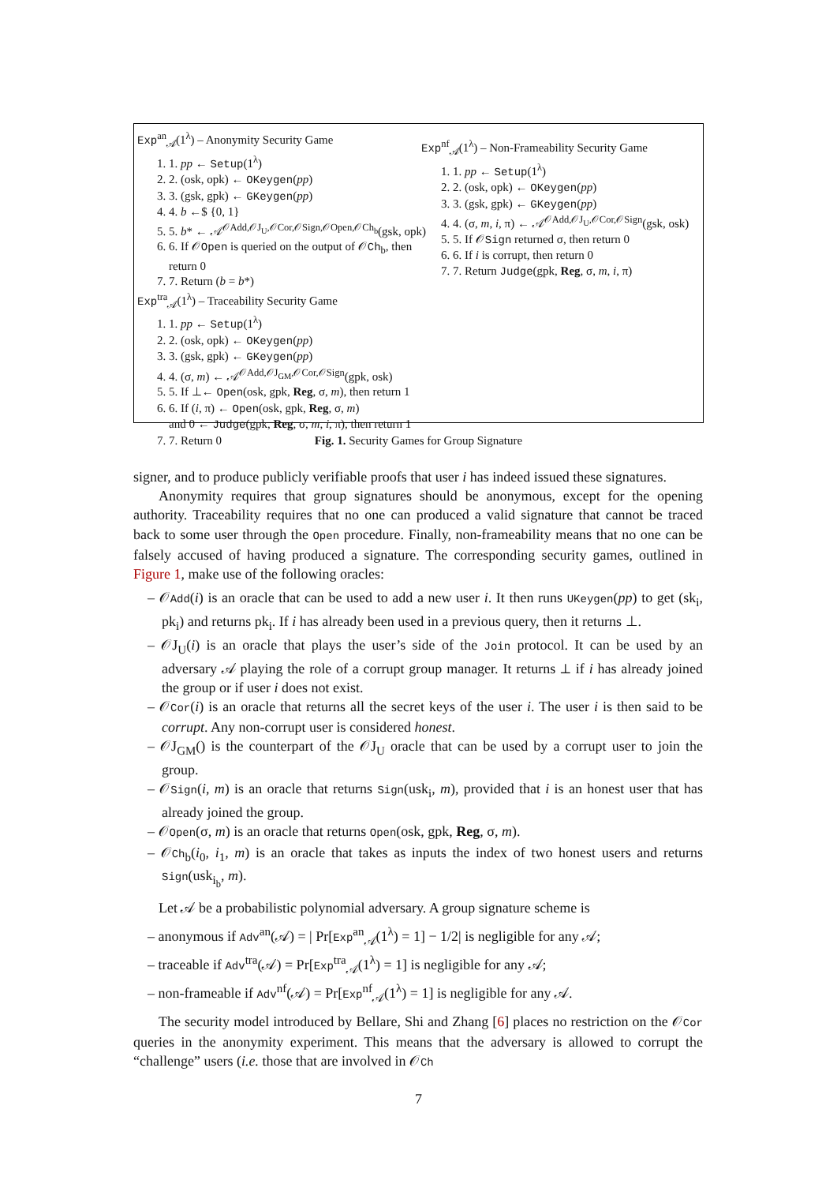Exp<sup>an</sup><sub>𝒜</sub>(1<sup>λ</sup>) – Anonymity Security Game
1. 1. pp ← Setup(1<sup>λ</sup>)
2. 2. (osk, opk) ← OKeygen(pp)
3. 3. (gsk, gpk) ← GKeygen(pp)
4. 4. b ←$ {0, 1}
5. 5. b* ← 𝒜<sup>𝒪Add,𝒪J<sub>U</sub>,𝒪Cor,𝒪Sign,𝒪Open,𝒪Ch<sub>b</sub></sup>(gsk, opk)
6. 6. If 𝒪Open is queried on the output of 𝒪Ch<sub>b</sub>, then return 0
7. 7. Return (b = b*)
Exp<sup>tra</sup><sub>𝒜</sub>(1<sup>λ</sup>) – Traceability Security Game
1. 1. pp ← Setup(1<sup>λ</sup>)
2. 2. (osk, opk) ← OKeygen(pp)
3. 3. (gsk, gpk) ← GKeygen(pp)
4. 4. (σ, m) ← 𝒜<sup>𝒪Add,𝒪J<sub>GM</sub>,𝒪Cor,𝒪Sign</sup>(gpk, osk)
5. 5. If ⊥← Open(osk, gpk, Reg, σ, m), then return 1
6. 6. If (i, π) ← Open(osk, gpk, Reg, σ, m)
and 0 ← Judge(gpk, Reg, σ, m, i, π), then return 1
7. 7. Return 0
Exp<sup>nf</sup><sub>𝒜</sub>(1<sup>λ</sup>) – Non-Frameability Security Game
1. 1. pp ← Setup(1<sup>λ</sup>)
2. 2. (osk, opk) ← OKeygen(pp)
3. 3. (gsk, gpk) ← GKeygen(pp)
4. 4. (σ, m, i, π) ← 𝒜<sup>𝒪Add,𝒪J<sub>U</sub>,𝒪Cor,𝒪Sign</sup>(gsk, osk)
5. 5. If 𝒪Sign returned σ, then return 0
6. 6. If i is corrupt, then return 0
7. 7. Return Judge(gpk, Reg, σ, m, i, π)
Fig. 1. Security Games for Group Signature
signer, and to produce publicly verifiable proofs that user i has indeed issued these signatures.
Anonymity requires that group signatures should be anonymous, except for the opening authority. Traceability requires that no one can produced a valid signature that cannot be traced back to some user through the Open procedure. Finally, non-frameability means that no one can be falsely accused of having produced a signature. The corresponding security games, outlined in Figure 1, make use of the following oracles:
– 𝒪Add(i) is an oracle that can be used to add a new user i. It then runs UKeygen(pp) to get (sk<sub>i</sub>, pk<sub>i</sub>) and returns pk<sub>i</sub>. If i has already been used in a previous query, then it returns ⊥.
– 𝒪J<sub>U</sub>(i) is an oracle that plays the user’s side of the Join protocol. It can be used by an adversary 𝒜 playing the role of a corrupt group manager. It returns ⊥ if i has already joined the group or if user i does not exist.
– 𝒪Cor(i) is an oracle that returns all the secret keys of the user i. The user i is then said to be corrupt. Any non-corrupt user is considered honest.
– 𝒪J<sub>GM</sub>() is the counterpart of the 𝒪J<sub>U</sub> oracle that can be used by a corrupt user to join the group.
– 𝒪Sign(i, m) is an oracle that returns Sign(usk<sub>i</sub>, m), provided that i is an honest user that has already joined the group.
– 𝒪Open(σ, m) is an oracle that returns Open(osk, gpk, Reg, σ, m).
– 𝒪Ch<sub>b</sub>(i<sub>0</sub>, i<sub>1</sub>, m) is an oracle that takes as inputs the index of two honest users and returns Sign(usk<sub>i<sub>b</sub></sub>, m).
Let 𝒜 be a probabilistic polynomial adversary. A group signature scheme is
– anonymous if Adv<sup>an</sup>(𝒜) = | Pr[Exp<sup>an</sup><sub>𝒜</sub>(1<sup>λ</sup>) = 1] − 1/2| is negligible for any 𝒜;
– traceable if Adv<sup>tra</sup>(𝒜) = Pr[Exp<sup>tra</sup><sub>𝒜</sub>(1<sup>λ</sup>) = 1] is negligible for any 𝒜;
– non-frameable if Adv<sup>nf</sup>(𝒜) = Pr[Exp<sup>nf</sup><sub>𝒜</sub>(1<sup>λ</sup>) = 1] is negligible for any 𝒜.
The security model introduced by Bellare, Shi and Zhang [6] places no restriction on the 𝒪Cor queries in the anonymity experiment. This means that the adversary is allowed to corrupt the “challenge” users (i.e. those that are involved in 𝒪Ch
7